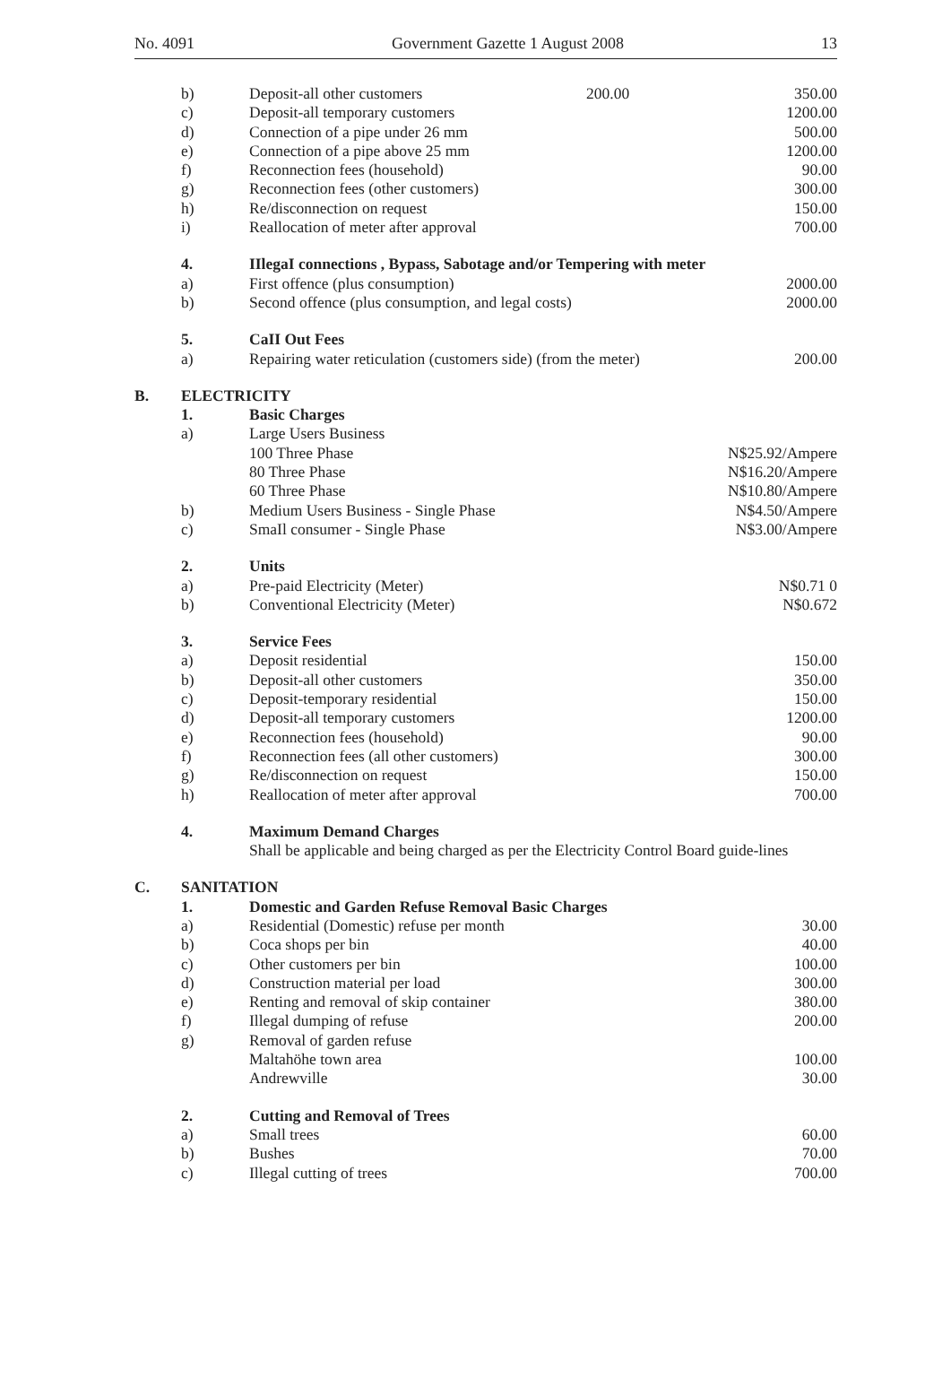No. 4091 Government Gazette 1 August 2008 13
| | b) | Deposit-all other customers | 200.00 | 350.00 |
| | c) | Deposit-all temporary customers | | 1200.00 |
| | d) | Connection of a pipe under 26 mm | | 500.00 |
| | e) | Connection of a pipe above 25 mm | | 1200.00 |
| | f) | Reconnection fees (household) | | 90.00 |
| | g) | Reconnection fees (other customers) | | 300.00 |
| | h) | Re/disconnection on request | | 150.00 |
| | i) | Reallocation of meter after approval | | 700.00 |
| | 4. | IIlegaI connections , Bypass, Sabotage and/or Tempering with meter | | |
| | a) | First offence (plus consumption) | | 2000.00 |
| | b) | Second offence (plus consumption, and legal costs) | | 2000.00 |
| | 5. | CaII Out Fees | | |
| | a) | Repairing water reticulation (customers side) (from the meter) | | 200.00 |
| B. | ELECTRICITY | | | |
| | 1. | Basic Charges | | |
| | a) | Large Users Business | | |
| | | 100 Three Phase | | N$25.92/Ampere |
| | | 80 Three Phase | | N$16.20/Ampere |
| | | 60 Three Phase | | N$10.80/Ampere |
| | b) | Medium Users Business - Single Phase | | N$4.50/Ampere |
| | c) | SmaIl consumer - Single Phase | | N$3.00/Ampere |
| | 2. | Units | | |
| | a) | Pre-paid Electricity (Meter) | | N$0.71 0 |
| | b) | Conventional Electricity (Meter) | | N$0.672 |
| | 3. | Service Fees | | |
| | a) | Deposit residential | | 150.00 |
| | b) | Deposit-all other customers | | 350.00 |
| | c) | Deposit-temporary residential | | 150.00 |
| | d) | Deposit-all temporary customers | | 1200.00 |
| | e) | Reconnection fees (household) | | 90.00 |
| | f) | Reconnection fees (all other customers) | | 300.00 |
| | g) | Re/disconnection on request | | 150.00 |
| | h) | Reallocation of meter after approval | | 700.00 |
| | 4. | Maximum Demand Charges | | |
| | | Shall be applicable and being charged as per the Electricity Control Board guide-lines | | |
| C. | SANITATION | | | |
| | 1. | Domestic and Garden Refuse Removal Basic Charges | | |
| | a) | Residential (Domestic) refuse per month | | 30.00 |
| | b) | Coca shops per bin | | 40.00 |
| | c) | Other customers per bin | | 100.00 |
| | d) | Construction material per load | | 300.00 |
| | e) | Renting and removal of skip container | | 380.00 |
| | f) | Illegal dumping of refuse | | 200.00 |
| | g) | Removal of garden refuse | | |
| | | Maltahöhe town area | | 100.00 |
| | | Andrewville | | 30.00 |
| | 2. | Cutting and Removal of Trees | | |
| | a) | Small trees | | 60.00 |
| | b) | Bushes | | 70.00 |
| | c) | Illegal cutting of trees | | 700.00 |